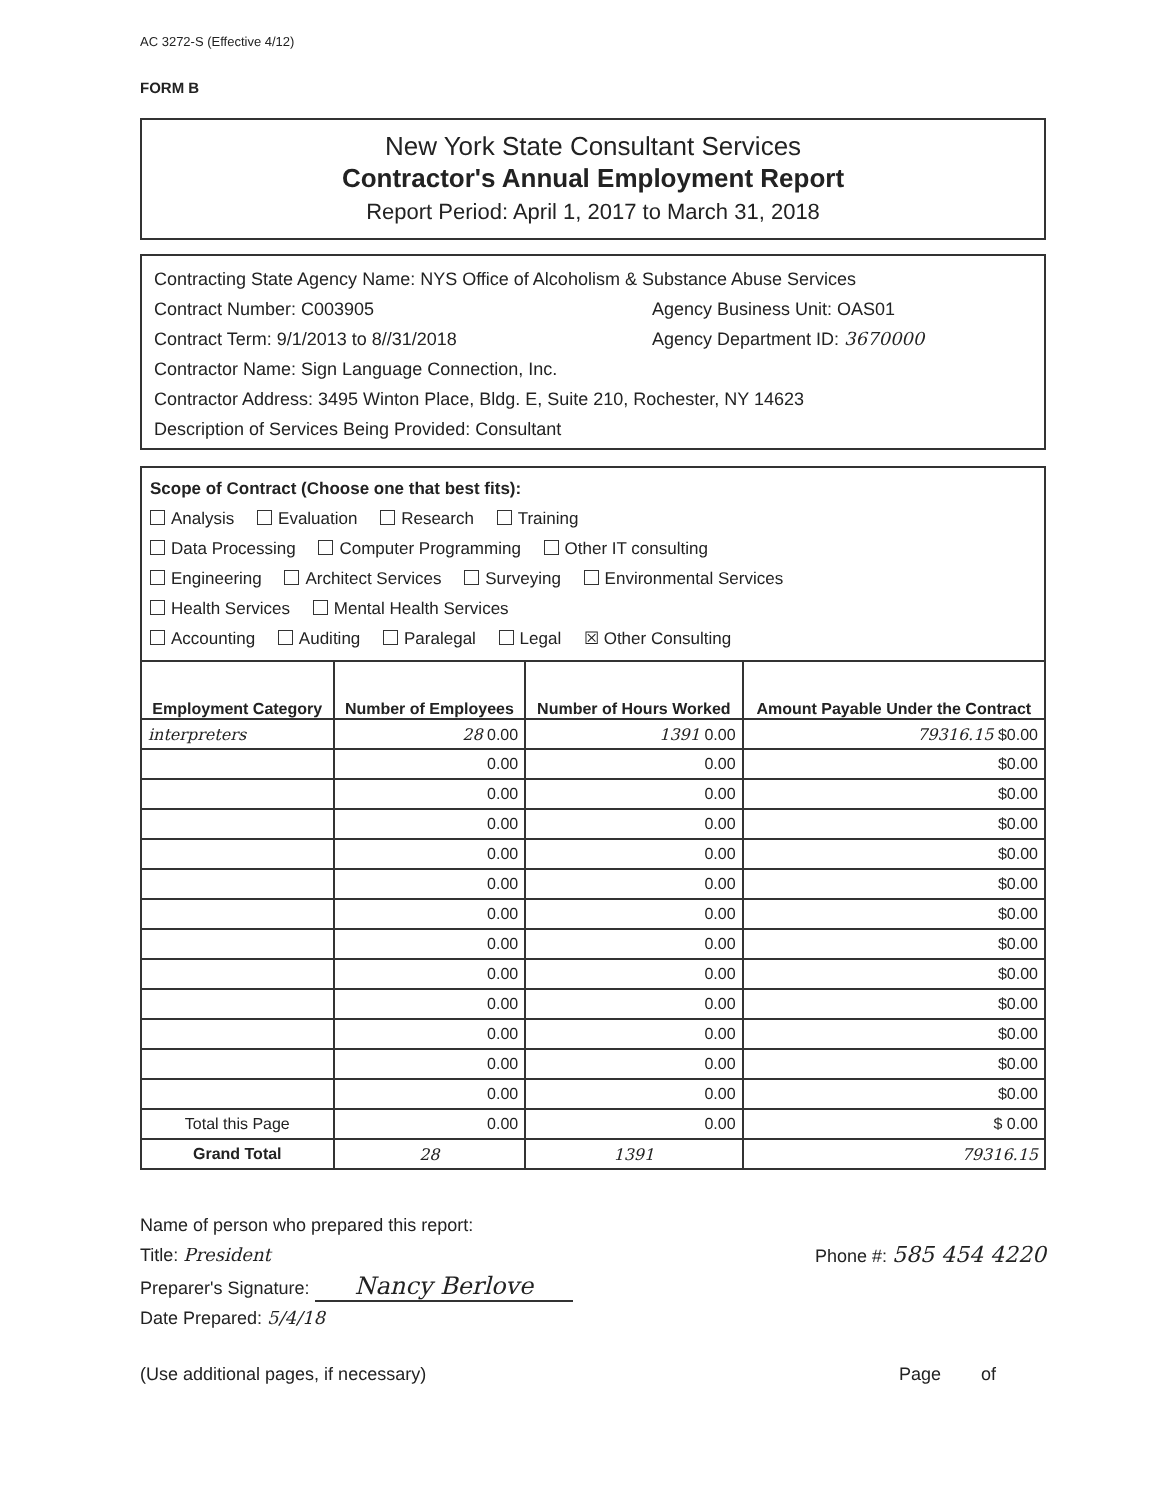AC 3272-S (Effective 4/12)
FORM B
New York State Consultant Services
Contractor's Annual Employment Report
Report Period: April 1, 2017 to March 31, 2018
Contracting State Agency Name: NYS Office of Alcoholism & Substance Abuse Services
Contract Number: C003905 Agency Business Unit: OAS01
Contract Term: 9/1/2013 to 8//31/2018 Agency Department ID: 3670000
Contractor Name: Sign Language Connection, Inc.
Contractor Address: 3495 Winton Place, Bldg. E, Suite 210, Rochester, NY 14623
Description of Services Being Provided: Consultant
Scope of Contract (Choose one that best fits):
Analysis Evaluation Research Training
Data Processing Computer Programming Other IT consulting
Engineering Architect Services Surveying Environmental Services
Health Services Mental Health Services
Accounting Auditing Paralegal Legal ☒ Other Consulting
| Employment Category | Number of Employees | Number of Hours Worked | Amount Payable Under the Contract |
| --- | --- | --- | --- |
| interpreters | 28 0.00 | 1391 0.00 | 79316.15 $0.00 |
| | 0.00 | 0.00 | $0.00 |
| | 0.00 | 0.00 | $0.00 |
| | 0.00 | 0.00 | $0.00 |
| | 0.00 | 0.00 | $0.00 |
| | 0.00 | 0.00 | $0.00 |
| | 0.00 | 0.00 | $0.00 |
| | 0.00 | 0.00 | $0.00 |
| | 0.00 | 0.00 | $0.00 |
| | 0.00 | 0.00 | $0.00 |
| | 0.00 | 0.00 | $0.00 |
| | 0.00 | 0.00 | $0.00 |
| | 0.00 | 0.00 | $0.00 |
| Total this Page | 0.00 | 0.00 | $ 0.00 |
| Grand Total | 28 | 1391 | 79316.15 |
Name of person who prepared this report:
Title: President Phone #: 585 454 4220
Preparer's Signature: Nancy Berlove
Date Prepared: 5/4/18
(Use additional pages, if necessary) Page of